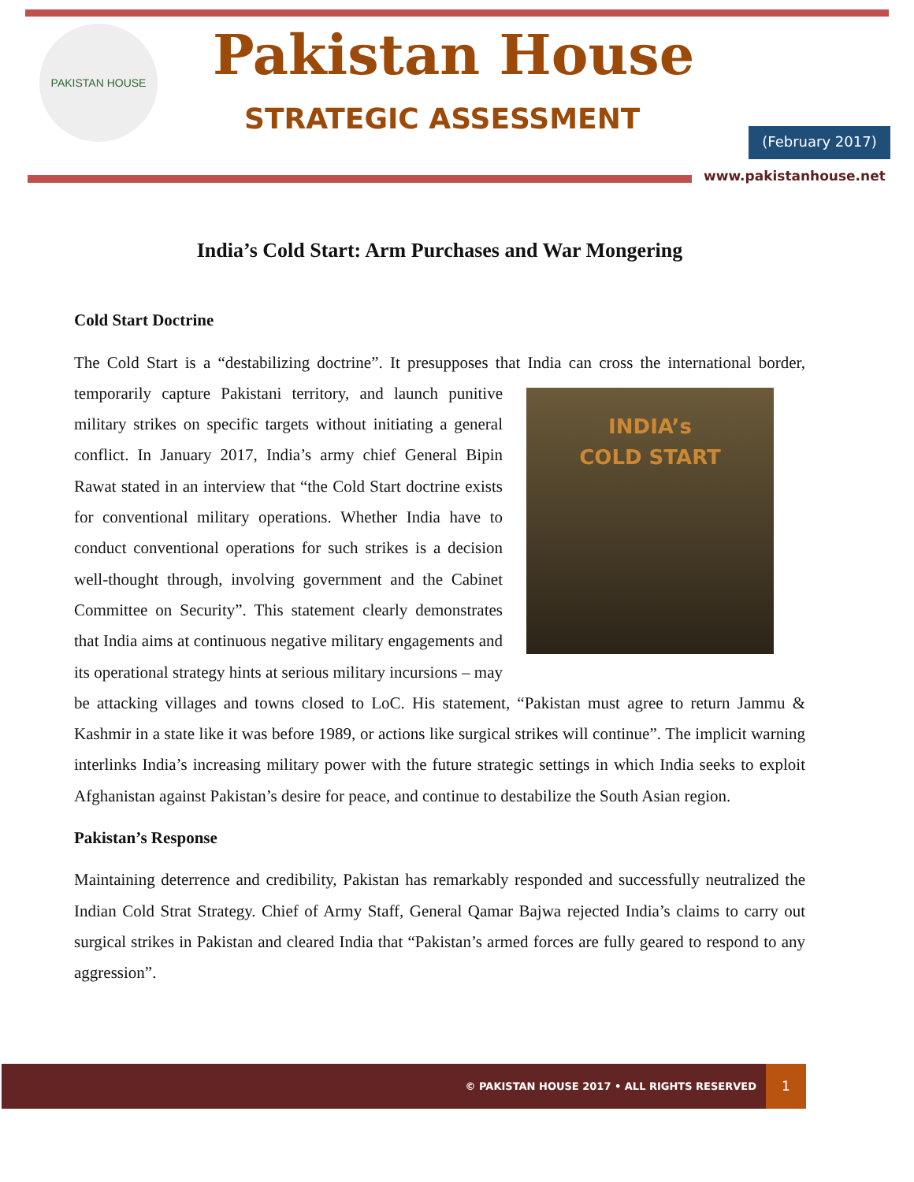PAKISTAN HOUSE
Pakistan House
STRATEGIC ASSESSMENT
(February 2017)
www.pakistanhouse.net
India’s Cold Start: Arm Purchases and War Mongering
Cold Start Doctrine
The Cold Start is a “destabilizing doctrine”. It presupposes that India can cross the international border, INDIA’s
COLD START temporarily capture Pakistani territory, and launch punitive military strikes on specific targets without initiating a general conflict. In January 2017, India’s army chief General Bipin Rawat stated in an interview that “the Cold Start doctrine exists for conventional military operations. Whether India have to conduct conventional operations for such strikes is a decision well-thought through, involving government and the Cabinet Committee on Security”. This statement clearly demonstrates that India aims at continuous negative military engagements and its operational strategy hints at serious military incursions – may be attacking villages and towns closed to LoC. His statement, “Pakistan must agree to return Jammu & Kashmir in a state like it was before 1989, or actions like surgical strikes will continue”. The implicit warning interlinks India’s increasing military power with the future strategic settings in which India seeks to exploit Afghanistan against Pakistan’s desire for peace, and continue to destabilize the South Asian region.
Pakistan’s Response
Maintaining deterrence and credibility, Pakistan has remarkably responded and successfully neutralized the Indian Cold Strat Strategy. Chief of Army Staff, General Qamar Bajwa rejected India’s claims to carry out surgical strikes in Pakistan and cleared India that “Pakistan’s armed forces are fully geared to respond to any aggression”.
© PAKISTAN HOUSE 2017 • ALL RIGHTS RESERVED 1